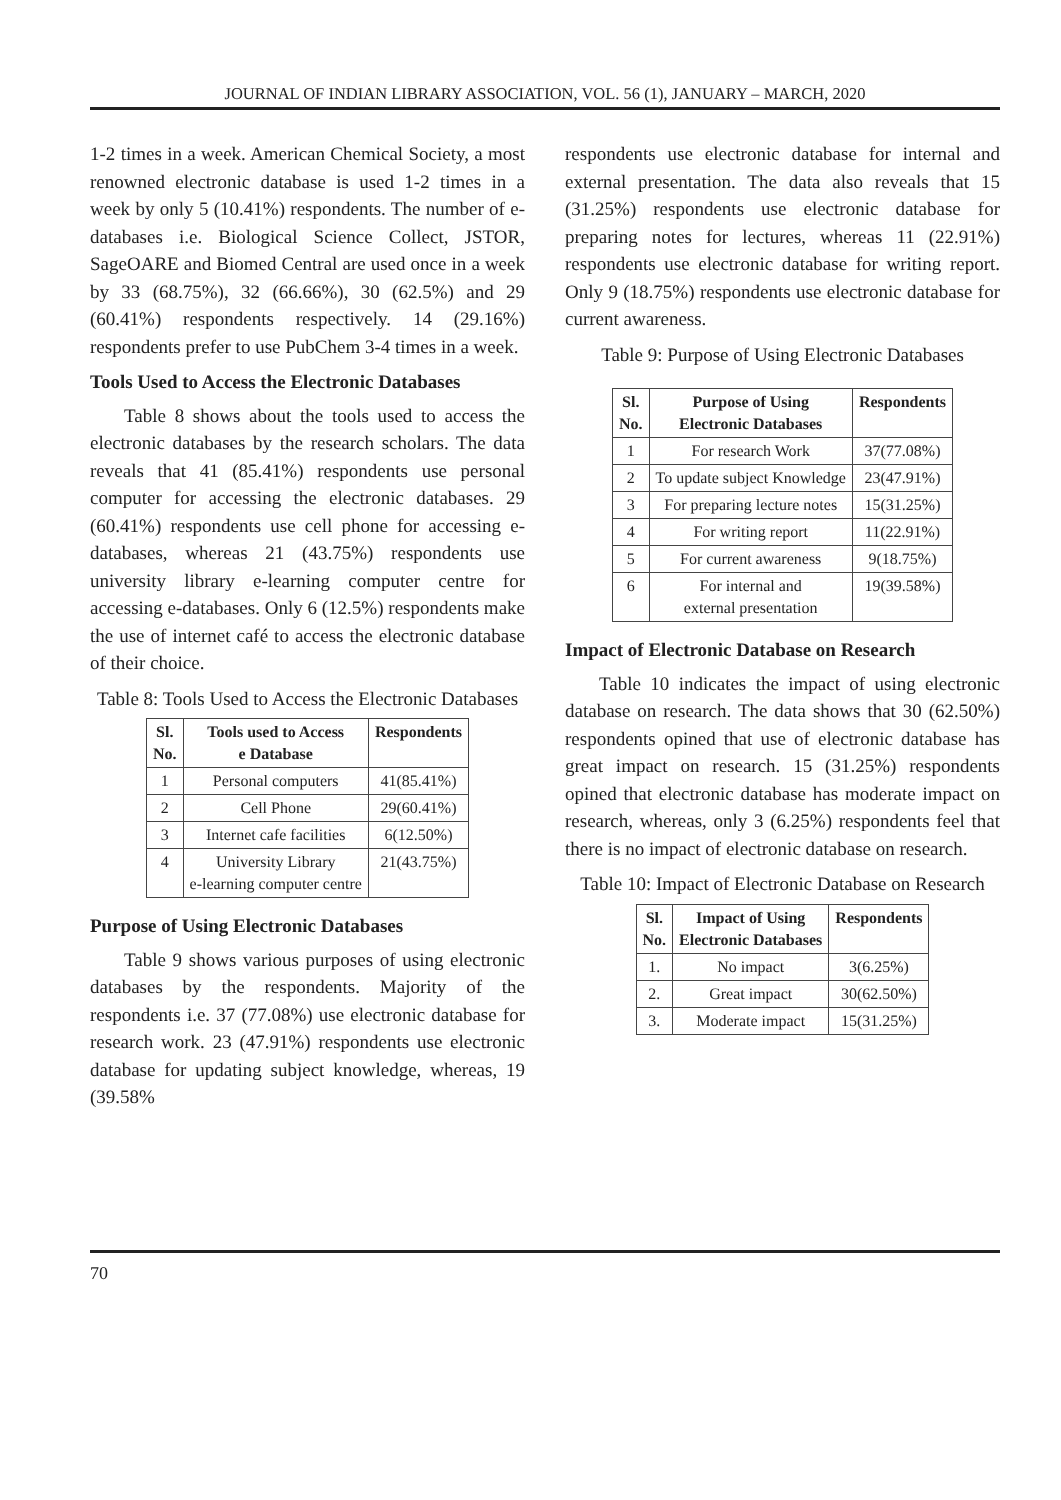JOURNAL OF INDIAN LIBRARY ASSOCIATION, VOL. 56 (1), JANUARY – MARCH, 2020
1-2 times in a week. American Chemical Society, a most renowned electronic database is used 1-2 times in a week by only 5 (10.41%) respondents. The number of e-databases i.e. Biological Science Collect, JSTOR, SageOARE and Biomed Central are used once in a week by 33 (68.75%), 32 (66.66%), 30 (62.5%) and 29 (60.41%) respondents respectively. 14 (29.16%) respondents prefer to use PubChem 3-4 times in a week.
Tools Used to Access the Electronic Databases
Table 8 shows about the tools used to access the electronic databases by the research scholars. The data reveals that 41 (85.41%) respondents use personal computer for accessing the electronic databases. 29 (60.41%) respondents use cell phone for accessing e-databases, whereas 21 (43.75%) respondents use university library e-learning computer centre for accessing e-databases. Only 6 (12.5%) respondents make the use of internet café to access the electronic database of their choice.
Table 8: Tools Used to Access the Electronic Databases
| Sl. No. | Tools used to Access e Database | Respondents |
| --- | --- | --- |
| 1 | Personal computers | 41(85.41%) |
| 2 | Cell Phone | 29(60.41%) |
| 3 | Internet cafe facilities | 6(12.50%) |
| 4 | University Library e-learning computer centre | 21(43.75%) |
Purpose of Using Electronic Databases
Table 9 shows various purposes of using electronic databases by the respondents. Majority of the respondents i.e. 37 (77.08%) use electronic database for research work. 23 (47.91%) respondents use electronic database for updating subject knowledge, whereas, 19 (39.58%
respondents use electronic database for internal and external presentation. The data also reveals that 15 (31.25%) respondents use electronic database for preparing notes for lectures, whereas 11 (22.91%) respondents use electronic database for writing report. Only 9 (18.75%) respondents use electronic database for current awareness.
Table 9: Purpose of Using Electronic Databases
| Sl. No. | Purpose of Using Electronic Databases | Respondents |
| --- | --- | --- |
| 1 | For research Work | 37(77.08%) |
| 2 | To update subject Knowledge | 23(47.91%) |
| 3 | For preparing lecture notes | 15(31.25%) |
| 4 | For writing report | 11(22.91%) |
| 5 | For current awareness | 9(18.75%) |
| 6 | For internal and external presentation | 19(39.58%) |
Impact of Electronic Database on Research
Table 10 indicates the impact of using electronic database on research. The data shows that 30 (62.50%) respondents opined that use of electronic database has great impact on research. 15 (31.25%) respondents opined that electronic database has moderate impact on research, whereas, only 3 (6.25%) respondents feel that there is no impact of electronic database on research.
Table 10: Impact of Electronic Database on Research
| Sl. No. | Impact of Using Electronic Databases | Respondents |
| --- | --- | --- |
| 1. | No impact | 3(6.25%) |
| 2. | Great impact | 30(62.50%) |
| 3. | Moderate impact | 15(31.25%) |
70